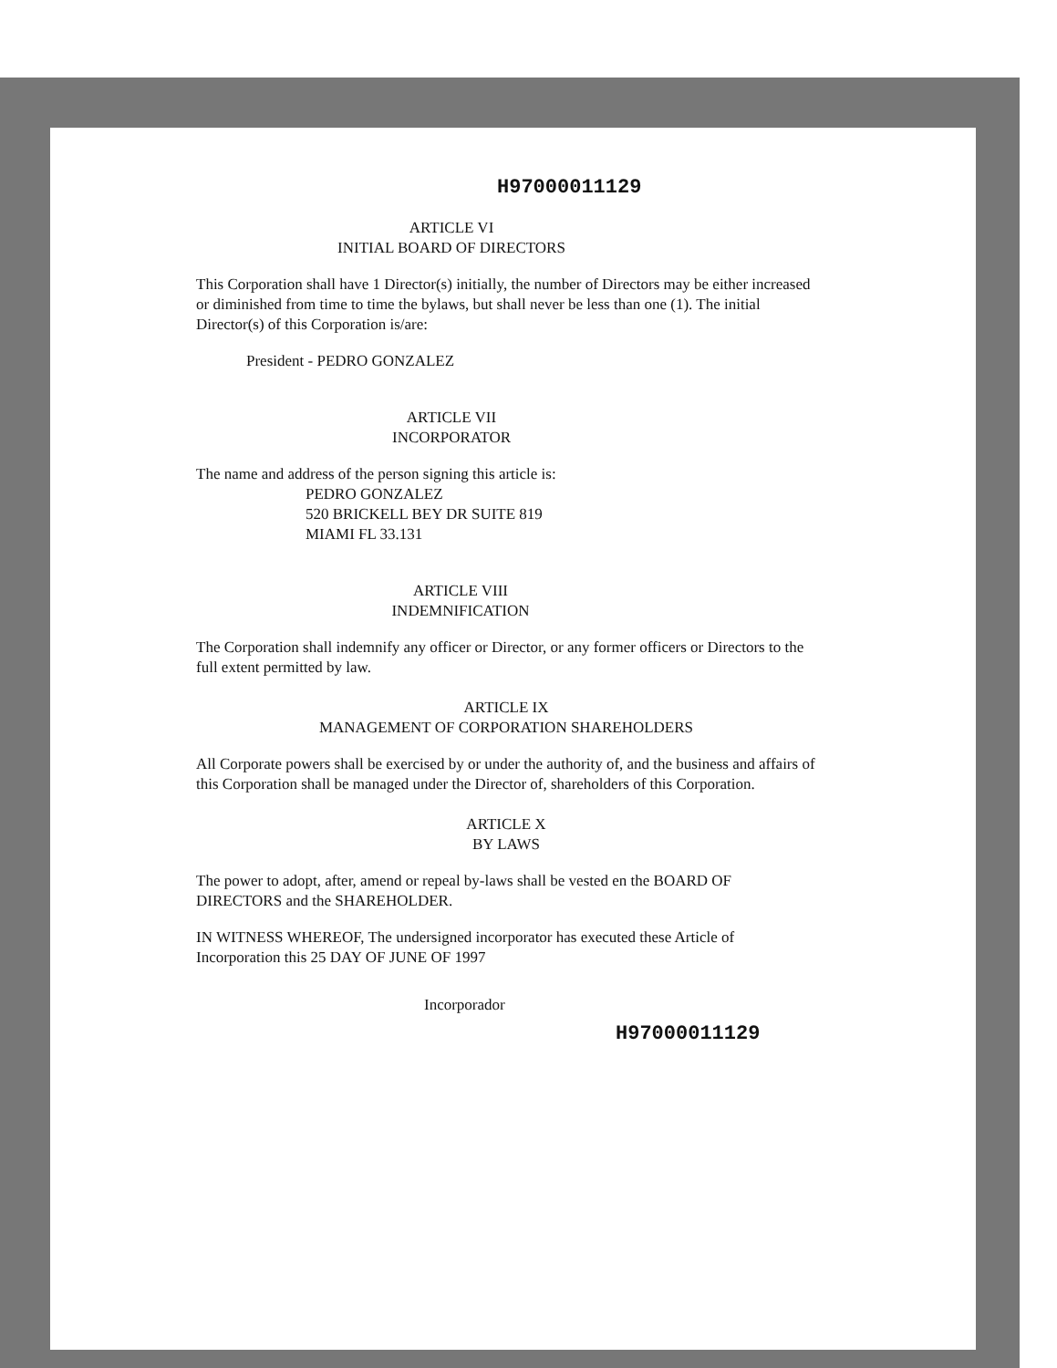H97000011129
ARTICLE VI
INITIAL BOARD OF DIRECTORS
This Corporation shall have 1 Director(s) initially, the number of Directors may be either increased or diminished from time to time the bylaws, but shall never be less than one (1). The initial Director(s) of this Corporation is/are:
President - PEDRO GONZALEZ
ARTICLE VII
INCORPORATOR
The name and address of the person signing this article is:
PEDRO GONZALEZ
520 BRICKELL BEY DR SUITE 819
MIAMI FL 33.131
ARTICLE VIII
INDEMNIFICATION
The Corporation shall indemnify any officer or Director, or any former officers or Directors to the full extent permitted by law.
ARTICLE IX
MANAGEMENT OF CORPORATION SHAREHOLDERS
All Corporate powers shall be exercised by or under the authority of, and the business and affairs of this Corporation shall be managed under the Director of, shareholders of this Corporation.
ARTICLE X
BY LAWS
The power to adopt, after, amend or repeal by-laws shall be vested en the BOARD OF DIRECTORS and the SHAREHOLDER.
IN WITNESS WHEREOF, The undersigned incorporator has executed these Article of Incorporation this 25 DAY OF JUNE OF 1997
Incorporador
H97000011129